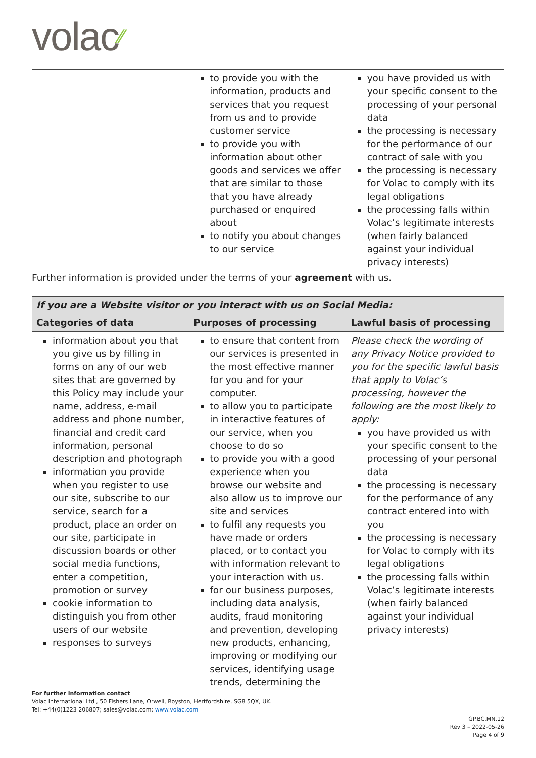volac⁄⁄
| | to provide you with the information, products and services that you request from us and to provide customer service to provide you with information about other goods and services we offer that are similar to those that you have already purchased or enquired about to notify you about changes to our service | you have provided us with your specific consent to the processing of your personal data the processing is necessary for the performance of our contract of sale with you the processing is necessary for Volac to comply with its legal obligations the processing falls within Volac’s legitimate interests (when fairly balanced against your individual privacy interests) |
Further information is provided under the terms of your agreement with us.
| If you are a Website visitor or you interact with us on Social Media: | | |
| --- | --- | --- |
| Categories of data | Purposes of processing | Lawful basis of processing |
| information about you that you give us by filling in forms on any of our web sites that are governed by this Policy may include your name, address, e-mail address and phone number, financial and credit card information, personal description and photograph information you provide when you register to use our site, subscribe to our service, search for a product, place an order on our site, participate in discussion boards or other social media functions, enter a competition, promotion or survey cookie information to distinguish you from other users of our website responses to surveys | to ensure that content from our services is presented in the most effective manner for you and for your computer. to allow you to participate in interactive features of our service, when you choose to do so to provide you with a good experience when you browse our website and also allow us to improve our site and services to fulfil any requests you have made or orders placed, or to contact you with information relevant to your interaction with us. for our business purposes, including data analysis, audits, fraud monitoring and prevention, developing new products, enhancing, improving or modifying our services, identifying usage trends, determining the | Please check the wording of any Privacy Notice provided to you for the specific lawful basis that apply to Volac’s processing, however the following are the most likely to apply: you have provided us with your specific consent to the processing of your personal data the processing is necessary for the performance of any contract entered into with you the processing is necessary for Volac to comply with its legal obligations the processing falls within Volac’s legitimate interests (when fairly balanced against your individual privacy interests) |
For further information contact
Volac International Ltd., 50 Fishers Lane, Orwell, Royston, Hertfordshire, SG8 5QX, UK.
Tel: +44(0)1223 206807; sales@volac.com; www.volac.com
GP.BC.MN.12
Rev 3 – 2022-05-26
Page 4 of 9